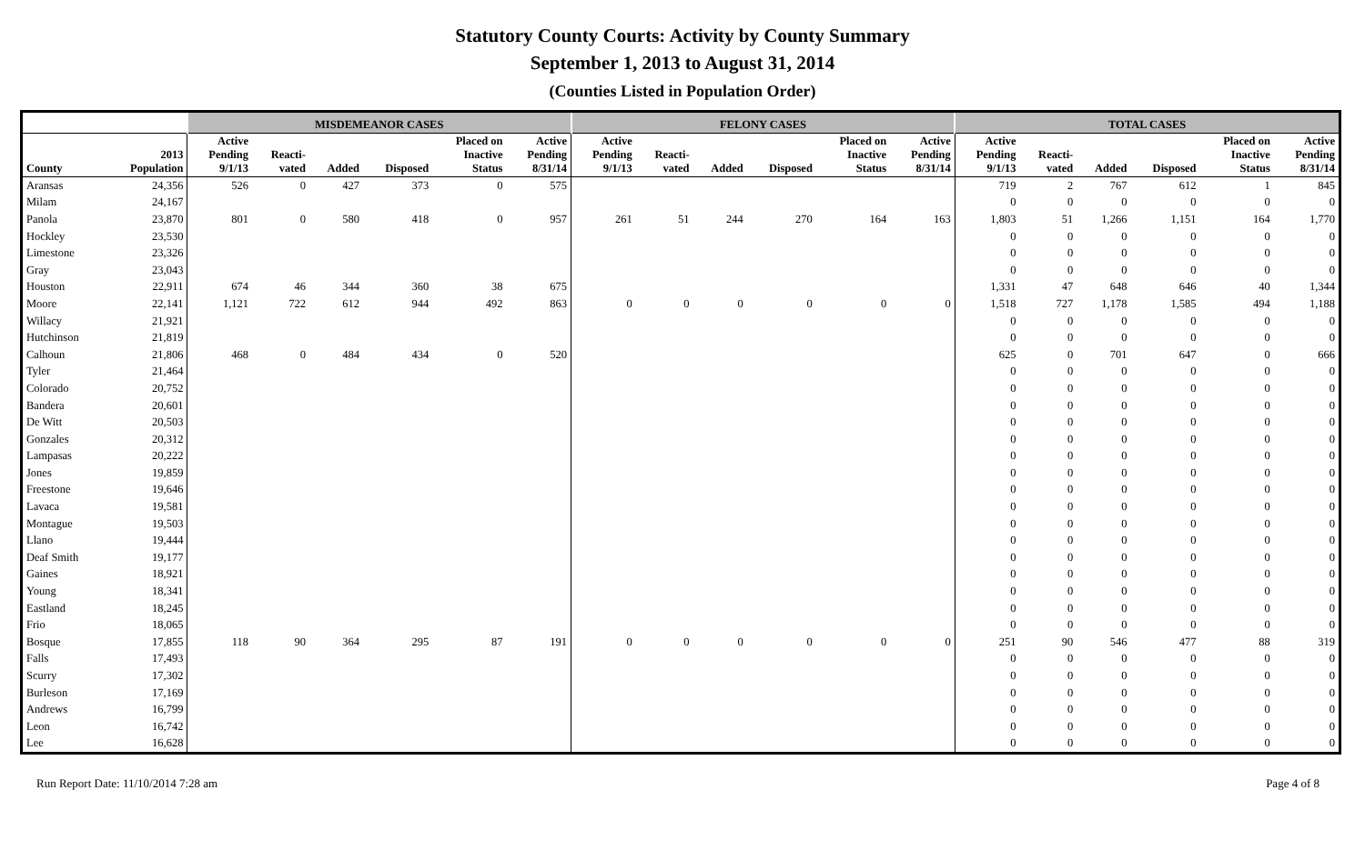Statutory County Courts: Activity by County Summary
September 1, 2013 to August 31, 2014
(Counties Listed in Population Order)
| | | MISDEMEANOR CASES | | | | | | FELONY CASES | | | | | | TOTAL CASES | | | | | |
| --- | --- | --- | --- | --- | --- | --- | --- | --- | --- | --- | --- | --- | --- | --- | --- | --- | --- | --- | --- |
| County | 2013 Population | Active Pending 9/1/13 | Reacti- vated | Added | Disposed | Placed on Inactive Status | Active Pending 8/31/14 | Active Pending 9/1/13 | Reacti- vated | Added | Disposed | Placed on Inactive Status | Active Pending 8/31/14 | Active Pending 9/1/13 | Reacti- vated | Added | Disposed | Placed on Inactive Status | Active Pending 8/31/14 |
| Aransas | 24,356 | 526 | 0 | 427 | 373 | 0 | 575 | | | | | | | 719 | 2 | 767 | 612 | 1 | 845 |
| Milam | 24,167 | | | | | | | | | | | | | 0 | 0 | 0 | 0 | 0 | 0 |
| Panola | 23,870 | 801 | 0 | 580 | 418 | 0 | 957 | 261 | 51 | 244 | 270 | 164 | 163 | 1,803 | 51 | 1,266 | 1,151 | 164 | 1,770 |
| Hockley | 23,530 | | | | | | | | | | | | | 0 | 0 | 0 | 0 | 0 | 0 |
| Limestone | 23,326 | | | | | | | | | | | | | 0 | 0 | 0 | 0 | 0 | 0 |
| Gray | 23,043 | | | | | | | | | | | | | 0 | 0 | 0 | 0 | 0 | 0 |
| Houston | 22,911 | 674 | 46 | 344 | 360 | 38 | 675 | | | | | | | 1,331 | 47 | 648 | 646 | 40 | 1,344 |
| Moore | 22,141 | 1,121 | 722 | 612 | 944 | 492 | 863 | 0 | 0 | 0 | 0 | 0 | 0 | 1,518 | 727 | 1,178 | 1,585 | 494 | 1,188 |
| Willacy | 21,921 | | | | | | | | | | | | | 0 | 0 | 0 | 0 | 0 | 0 |
| Hutchinson | 21,819 | | | | | | | | | | | | | 0 | 0 | 0 | 0 | 0 | 0 |
| Calhoun | 21,806 | 468 | 0 | 484 | 434 | 0 | 520 | | | | | | | 625 | 0 | 701 | 647 | 0 | 666 |
| Tyler | 21,464 | | | | | | | | | | | | | 0 | 0 | 0 | 0 | 0 | 0 |
| Colorado | 20,752 | | | | | | | | | | | | | 0 | 0 | 0 | 0 | 0 | 0 |
| Bandera | 20,601 | | | | | | | | | | | | | 0 | 0 | 0 | 0 | 0 | 0 |
| De Witt | 20,503 | | | | | | | | | | | | | 0 | 0 | 0 | 0 | 0 | 0 |
| Gonzales | 20,312 | | | | | | | | | | | | | 0 | 0 | 0 | 0 | 0 | 0 |
| Lampasas | 20,222 | | | | | | | | | | | | | 0 | 0 | 0 | 0 | 0 | 0 |
| Jones | 19,859 | | | | | | | | | | | | | 0 | 0 | 0 | 0 | 0 | 0 |
| Freestone | 19,646 | | | | | | | | | | | | | 0 | 0 | 0 | 0 | 0 | 0 |
| Lavaca | 19,581 | | | | | | | | | | | | | 0 | 0 | 0 | 0 | 0 | 0 |
| Montague | 19,503 | | | | | | | | | | | | | 0 | 0 | 0 | 0 | 0 | 0 |
| Llano | 19,444 | | | | | | | | | | | | | 0 | 0 | 0 | 0 | 0 | 0 |
| Deaf Smith | 19,177 | | | | | | | | | | | | | 0 | 0 | 0 | 0 | 0 | 0 |
| Gaines | 18,921 | | | | | | | | | | | | | 0 | 0 | 0 | 0 | 0 | 0 |
| Young | 18,341 | | | | | | | | | | | | | 0 | 0 | 0 | 0 | 0 | 0 |
| Eastland | 18,245 | | | | | | | | | | | | | 0 | 0 | 0 | 0 | 0 | 0 |
| Frio | 18,065 | | | | | | | | | | | | | 0 | 0 | 0 | 0 | 0 | 0 |
| Bosque | 17,855 | 118 | 90 | 364 | 295 | 87 | 191 | 0 | 0 | 0 | 0 | 0 | 0 | 251 | 90 | 546 | 477 | 88 | 319 |
| Falls | 17,493 | | | | | | | | | | | | | 0 | 0 | 0 | 0 | 0 | 0 |
| Scurry | 17,302 | | | | | | | | | | | | | 0 | 0 | 0 | 0 | 0 | 0 |
| Burleson | 17,169 | | | | | | | | | | | | | 0 | 0 | 0 | 0 | 0 | 0 |
| Andrews | 16,799 | | | | | | | | | | | | | 0 | 0 | 0 | 0 | 0 | 0 |
| Leon | 16,742 | | | | | | | | | | | | | 0 | 0 | 0 | 0 | 0 | 0 |
| Lee | 16,628 | | | | | | | | | | | | | 0 | 0 | 0 | 0 | 0 | 0 |
Run Report Date: 11/10/2014 7:28 am Page 4 of 8